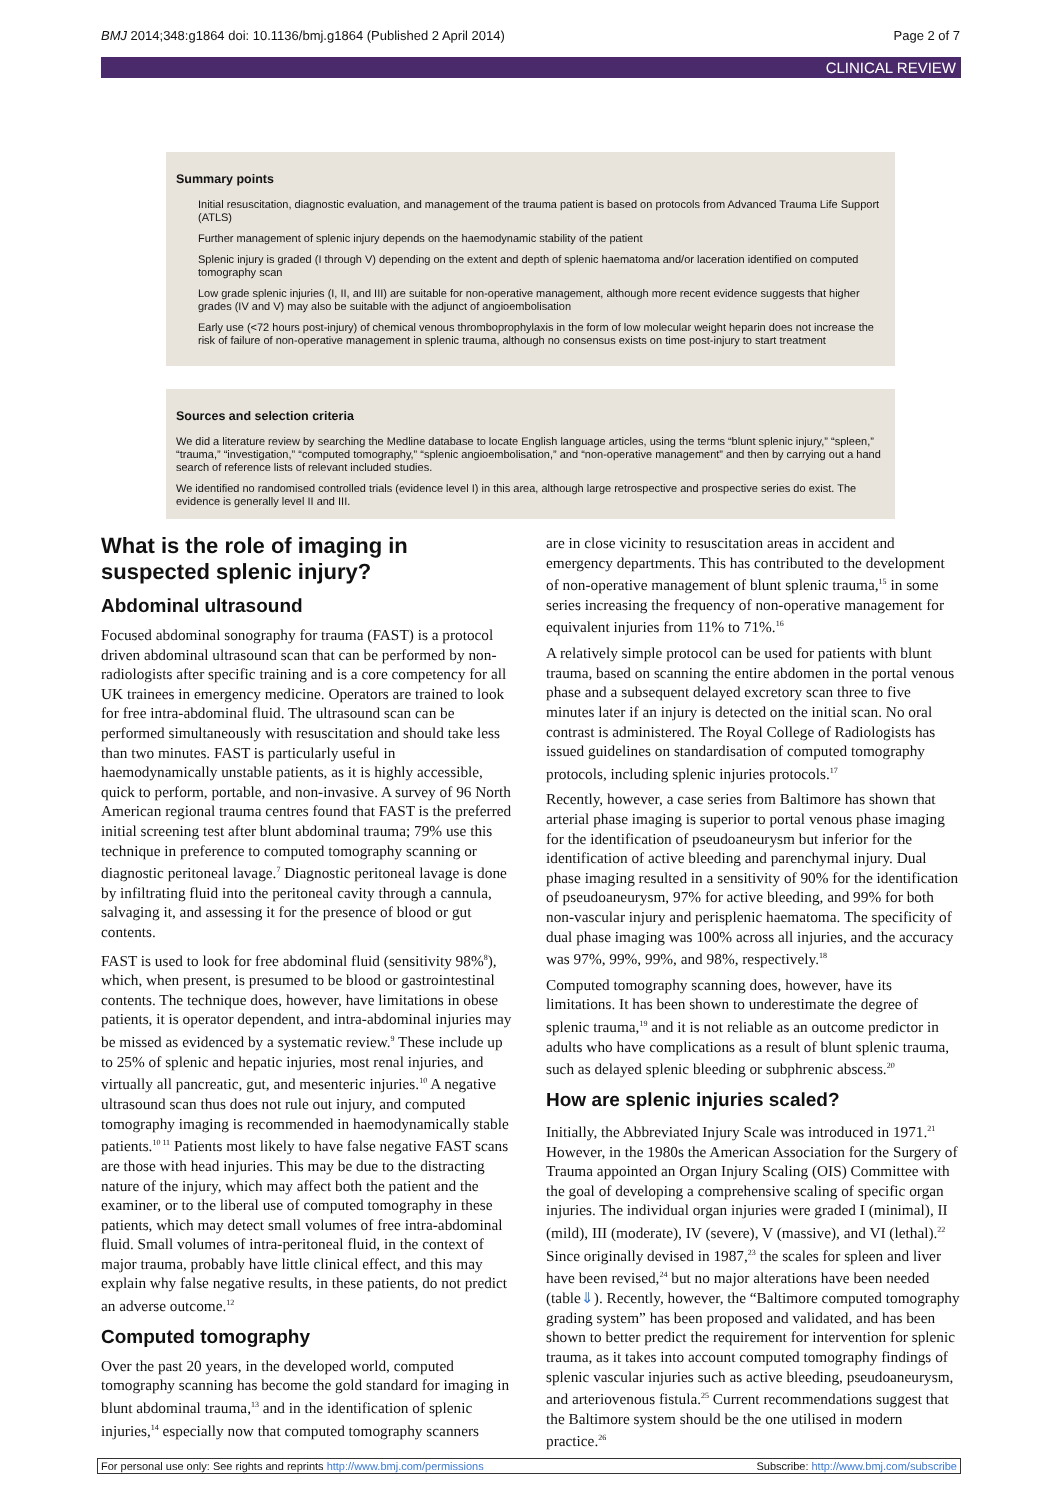BMJ 2014;348:g1864 doi: 10.1136/bmj.g1864 (Published 2 April 2014) Page 2 of 7
CLINICAL REVIEW
Summary points
Initial resuscitation, diagnostic evaluation, and management of the trauma patient is based on protocols from Advanced Trauma Life Support (ATLS)
Further management of splenic injury depends on the haemodynamic stability of the patient
Splenic injury is graded (I through V) depending on the extent and depth of splenic haematoma and/or laceration identified on computed tomography scan
Low grade splenic injuries (I, II, and III) are suitable for non-operative management, although more recent evidence suggests that higher grades (IV and V) may also be suitable with the adjunct of angioembolisation
Early use (<72 hours post-injury) of chemical venous thromboprophylaxis in the form of low molecular weight heparin does not increase the risk of failure of non-operative management in splenic trauma, although no consensus exists on time post-injury to start treatment
Sources and selection criteria
We did a literature review by searching the Medline database to locate English language articles, using the terms “blunt splenic injury,” “spleen,” “trauma,” “investigation,” “computed tomography,” “splenic angioembolisation,” and “non-operative management” and then by carrying out a hand search of reference lists of relevant included studies.
We identified no randomised controlled trials (evidence level I) in this area, although large retrospective and prospective series do exist. The evidence is generally level II and III.
What is the role of imaging in suspected splenic injury?
Abdominal ultrasound
Focused abdominal sonography for trauma (FAST) is a protocol driven abdominal ultrasound scan that can be performed by non-radiologists after specific training and is a core competency for all UK trainees in emergency medicine. Operators are trained to look for free intra-abdominal fluid. The ultrasound scan can be performed simultaneously with resuscitation and should take less than two minutes. FAST is particularly useful in haemodynamically unstable patients, as it is highly accessible, quick to perform, portable, and non-invasive. A survey of 96 North American regional trauma centres found that FAST is the preferred initial screening test after blunt abdominal trauma; 79% use this technique in preference to computed tomography scanning or diagnostic peritoneal lavage.<sup>7</sup> Diagnostic peritoneal lavage is done by infiltrating fluid into the peritoneal cavity through a cannula, salvaging it, and assessing it for the presence of blood or gut contents.
FAST is used to look for free abdominal fluid (sensitivity 98%<sup>8</sup>), which, when present, is presumed to be blood or gastrointestinal contents. The technique does, however, have limitations in obese patients, it is operator dependent, and intra-abdominal injuries may be missed as evidenced by a systematic review.<sup>9</sup> These include up to 25% of splenic and hepatic injuries, most renal injuries, and virtually all pancreatic, gut, and mesenteric injuries.<sup>10</sup> A negative ultrasound scan thus does not rule out injury, and computed tomography imaging is recommended in haemodynamically stable patients.<sup>10 11</sup> Patients most likely to have false negative FAST scans are those with head injuries. This may be due to the distracting nature of the injury, which may affect both the patient and the examiner, or to the liberal use of computed tomography in these patients, which may detect small volumes of free intra-abdominal fluid. Small volumes of intra-peritoneal fluid, in the context of major trauma, probably have little clinical effect, and this may explain why false negative results, in these patients, do not predict an adverse outcome.<sup>12</sup>
Computed tomography
Over the past 20 years, in the developed world, computed tomography scanning has become the gold standard for imaging in blunt abdominal trauma,<sup>13</sup> and in the identification of splenic injuries,<sup>14</sup> especially now that computed tomography scanners
are in close vicinity to resuscitation areas in accident and emergency departments. This has contributed to the development of non-operative management of blunt splenic trauma,<sup>15</sup> in some series increasing the frequency of non-operative management for equivalent injuries from 11% to 71%.<sup>16</sup>
A relatively simple protocol can be used for patients with blunt trauma, based on scanning the entire abdomen in the portal venous phase and a subsequent delayed excretory scan three to five minutes later if an injury is detected on the initial scan. No oral contrast is administered. The Royal College of Radiologists has issued guidelines on standardisation of computed tomography protocols, including splenic injuries protocols.<sup>17</sup>
Recently, however, a case series from Baltimore has shown that arterial phase imaging is superior to portal venous phase imaging for the identification of pseudoaneurysm but inferior for the identification of active bleeding and parenchymal injury. Dual phase imaging resulted in a sensitivity of 90% for the identification of pseudoaneurysm, 97% for active bleeding, and 99% for both non-vascular injury and perisplenic haematoma. The specificity of dual phase imaging was 100% across all injuries, and the accuracy was 97%, 99%, 99%, and 98%, respectively.<sup>18</sup>
Computed tomography scanning does, however, have its limitations. It has been shown to underestimate the degree of splenic trauma,<sup>19</sup> and it is not reliable as an outcome predictor in adults who have complications as a result of blunt splenic trauma, such as delayed splenic bleeding or subphrenic abscess.<sup>20</sup>
How are splenic injuries scaled?
Initially, the Abbreviated Injury Scale was introduced in 1971.<sup>21</sup> However, in the 1980s the American Association for the Surgery of Trauma appointed an Organ Injury Scaling (OIS) Committee with the goal of developing a comprehensive scaling of specific organ injuries. The individual organ injuries were graded I (minimal), II (mild), III (moderate), IV (severe), V (massive), and VI (lethal).<sup>22</sup> Since originally devised in 1987,<sup>23</sup> the scales for spleen and liver have been revised,<sup>24</sup> but no major alterations have been needed (table⇓). Recently, however, the “Baltimore computed tomography grading system” has been proposed and validated, and has been shown to better predict the requirement for intervention for splenic trauma, as it takes into account computed tomography findings of splenic vascular injuries such as active bleeding, pseudoaneurysm, and arteriovenous fistula.<sup>25</sup> Current recommendations suggest that the Baltimore system should be the one utilised in modern practice.<sup>26</sup>
For personal use only: See rights and reprints http://www.bmj.com/permissions Subscribe: http://www.bmj.com/subscribe